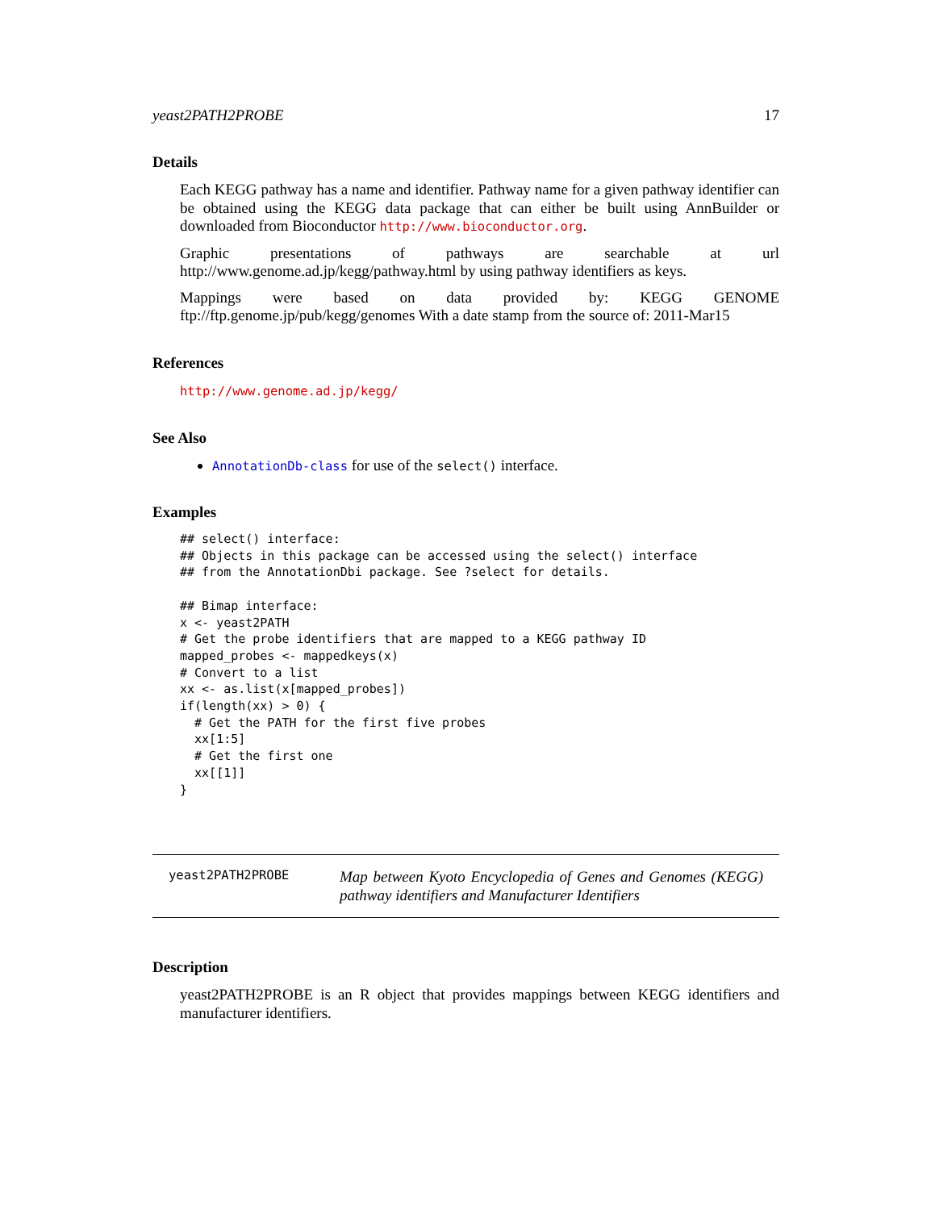yeast2PATH2PROBE 17
Details
Each KEGG pathway has a name and identifier. Pathway name for a given pathway identifier can be obtained using the KEGG data package that can either be built using AnnBuilder or downloaded from Bioconductor http://www.bioconductor.org.
Graphic presentations of pathways are searchable at url http://www.genome.ad.jp/kegg/pathway.html by using pathway identifiers as keys.
Mappings were based on data provided by: KEGG GENOME ftp://ftp.genome.jp/pub/kegg/genomes With a date stamp from the source of: 2011-Mar15
References
http://www.genome.ad.jp/kegg/
See Also
AnnotationDb-class for use of the select() interface.
Examples
## select() interface:
## Objects in this package can be accessed using the select() interface
## from the AnnotationDbi package. See ?select for details.

## Bimap interface:
x <- yeast2PATH
# Get the probe identifiers that are mapped to a KEGG pathway ID
mapped_probes <- mappedkeys(x)
# Convert to a list
xx <- as.list(x[mapped_probes])
if(length(xx) > 0) {
  # Get the PATH for the first five probes
  xx[1:5]
  # Get the first one
  xx[[1]]
}
yeast2PATH2PROBE
Map between Kyoto Encyclopedia of Genes and Genomes (KEGG) pathway identifiers and Manufacturer Identifiers
Description
yeast2PATH2PROBE is an R object that provides mappings between KEGG identifiers and manufacturer identifiers.